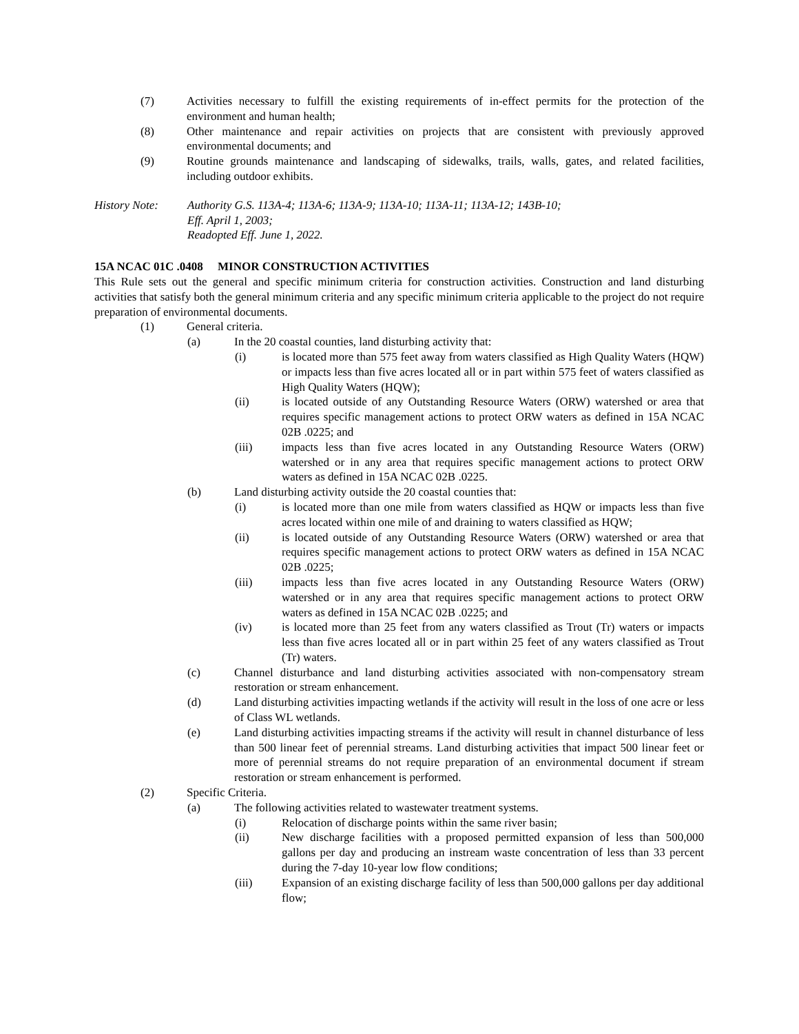(7) Activities necessary to fulfill the existing requirements of in-effect permits for the protection of the environment and human health;
(8) Other maintenance and repair activities on projects that are consistent with previously approved environmental documents; and
(9) Routine grounds maintenance and landscaping of sidewalks, trails, walls, gates, and related facilities, including outdoor exhibits.
History Note: Authority G.S. 113A-4; 113A-6; 113A-9; 113A-10; 113A-11; 113A-12; 143B-10;
Eff. April 1, 2003;
Readopted Eff. June 1, 2022.
15A NCAC 01C .0408 MINOR CONSTRUCTION ACTIVITIES
This Rule sets out the general and specific minimum criteria for construction activities. Construction and land disturbing activities that satisfy both the general minimum criteria and any specific minimum criteria applicable to the project do not require preparation of environmental documents.
(1) General criteria.
(a) In the 20 coastal counties, land disturbing activity that:
(i) is located more than 575 feet away from waters classified as High Quality Waters (HQW) or impacts less than five acres located all or in part within 575 feet of waters classified as High Quality Waters (HQW);
(ii) is located outside of any Outstanding Resource Waters (ORW) watershed or area that requires specific management actions to protect ORW waters as defined in 15A NCAC 02B .0225; and
(iii) impacts less than five acres located in any Outstanding Resource Waters (ORW) watershed or in any area that requires specific management actions to protect ORW waters as defined in 15A NCAC 02B .0225.
(b) Land disturbing activity outside the 20 coastal counties that:
(i) is located more than one mile from waters classified as HQW or impacts less than five acres located within one mile of and draining to waters classified as HQW;
(ii) is located outside of any Outstanding Resource Waters (ORW) watershed or area that requires specific management actions to protect ORW waters as defined in 15A NCAC 02B .0225;
(iii) impacts less than five acres located in any Outstanding Resource Waters (ORW) watershed or in any area that requires specific management actions to protect ORW waters as defined in 15A NCAC 02B .0225; and
(iv) is located more than 25 feet from any waters classified as Trout (Tr) waters or impacts less than five acres located all or in part within 25 feet of any waters classified as Trout (Tr) waters.
(c) Channel disturbance and land disturbing activities associated with non-compensatory stream restoration or stream enhancement.
(d) Land disturbing activities impacting wetlands if the activity will result in the loss of one acre or less of Class WL wetlands.
(e) Land disturbing activities impacting streams if the activity will result in channel disturbance of less than 500 linear feet of perennial streams. Land disturbing activities that impact 500 linear feet or more of perennial streams do not require preparation of an environmental document if stream restoration or stream enhancement is performed.
(2) Specific Criteria.
(a) The following activities related to wastewater treatment systems.
(i) Relocation of discharge points within the same river basin;
(ii) New discharge facilities with a proposed permitted expansion of less than 500,000 gallons per day and producing an instream waste concentration of less than 33 percent during the 7-day 10-year low flow conditions;
(iii) Expansion of an existing discharge facility of less than 500,000 gallons per day additional flow;